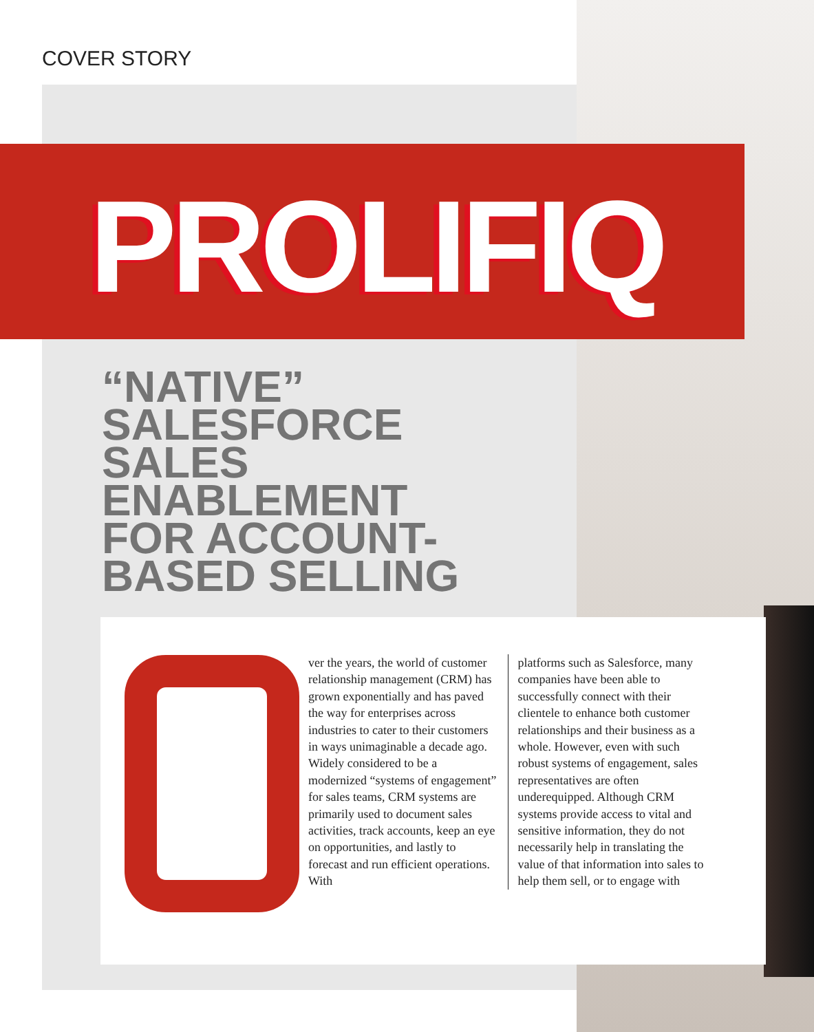COVER STORY
PROLIFIQ
“NATIVE”
SALESFORCE
SALES
ENABLEMENT
FOR ACCOUNT-
BASED SELLING
Over the years, the world of customer relationship management (CRM) has grown exponentially and has paved the way for enterprises across industries to cater to their customers in ways unimaginable a decade ago. Widely considered to be a modernized “systems of engagement” for sales teams, CRM systems are primarily used to document sales activities, track accounts, keep an eye on opportunities, and lastly to forecast and run efficient operations. With
platforms such as Salesforce, many companies have been able to successfully connect with their clientele to enhance both customer relationships and their business as a whole. However, even with such robust systems of engagement, sales representatives are often underequipped. Although CRM systems provide access to vital and sensitive information, they do not necessarily help in translating the value of that information into sales to help them sell, or to engage with